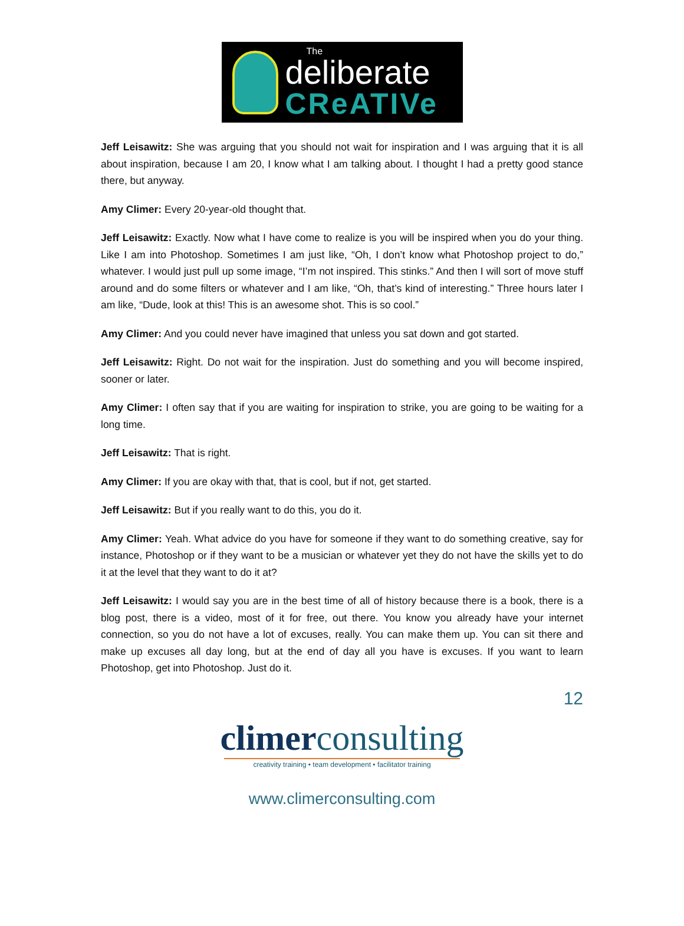The
deliberate
CReATIVe
Jeff Leisawitz: She was arguing that you should not wait for inspiration and I was arguing that it is all about inspiration, because I am 20, I know what I am talking about. I thought I had a pretty good stance there, but anyway.
Amy Climer: Every 20-year-old thought that.
Jeff Leisawitz: Exactly. Now what I have come to realize is you will be inspired when you do your thing. Like I am into Photoshop. Sometimes I am just like, “Oh, I don’t know what Photoshop project to do,” whatever. I would just pull up some image, “I’m not inspired. This stinks.” And then I will sort of move stuff around and do some filters or whatever and I am like, “Oh, that’s kind of interesting.” Three hours later I am like, “Dude, look at this! This is an awesome shot. This is so cool.”
Amy Climer: And you could never have imagined that unless you sat down and got started.
Jeff Leisawitz: Right. Do not wait for the inspiration. Just do something and you will become inspired, sooner or later.
Amy Climer: I often say that if you are waiting for inspiration to strike, you are going to be waiting for a long time.
Jeff Leisawitz: That is right.
Amy Climer: If you are okay with that, that is cool, but if not, get started.
Jeff Leisawitz: But if you really want to do this, you do it.
Amy Climer: Yeah. What advice do you have for someone if they want to do something creative, say for instance, Photoshop or if they want to be a musician or whatever yet they do not have the skills yet to do it at the level that they want to do it at?
Jeff Leisawitz: I would say you are in the best time of all of history because there is a book, there is a blog post, there is a video, most of it for free, out there. You know you already have your internet connection, so you do not have a lot of excuses, really. You can make them up. You can sit there and make up excuses all day long, but at the end of day all you have is excuses. If you want to learn Photoshop, get into Photoshop. Just do it.
12
climerconsulting
creativity training • team development • facilitator training
www.climerconsulting.com